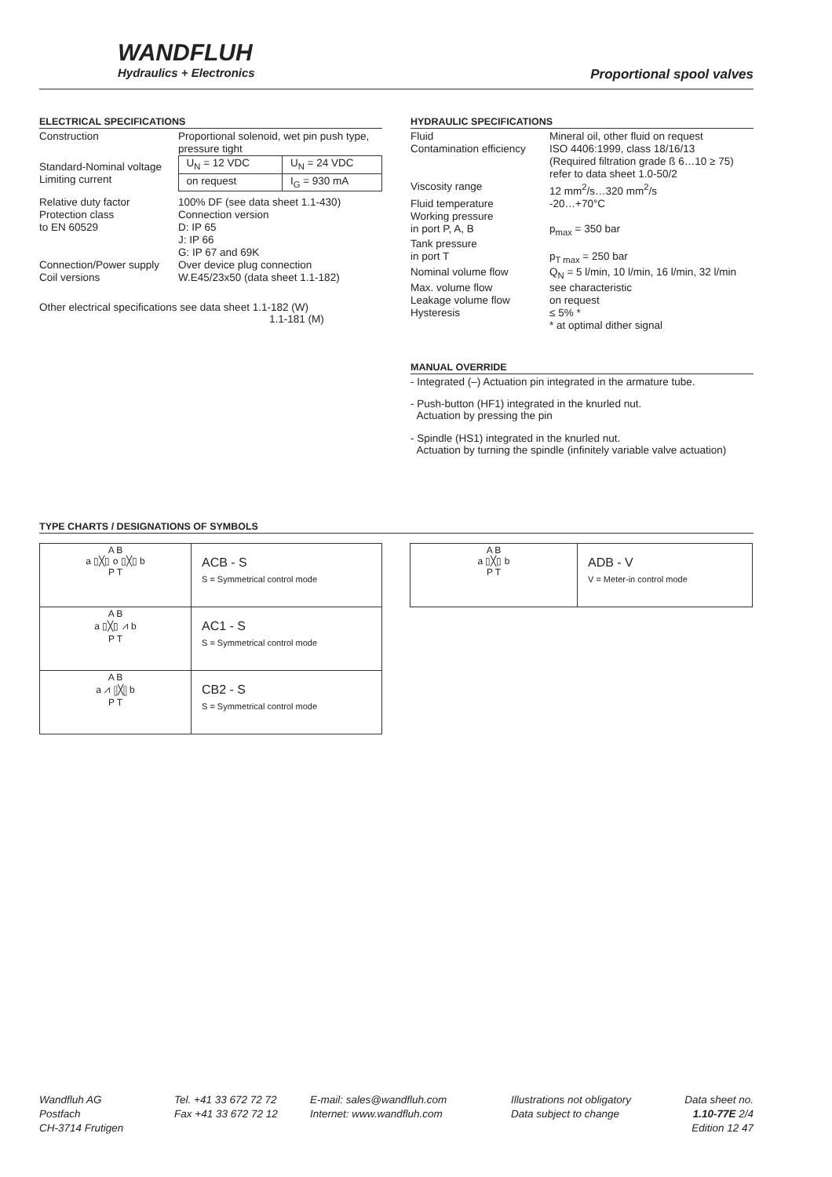WANDFLUH
Hydraulics + Electronics
Proportional spool valves
ELECTRICAL SPECIFICATIONS
| Construction | Proportional solenoid, wet pin push type, pressure tight | |
| Standard-Nominal voltage | U<sub>N</sub> = 12 VDC | U<sub>N</sub> = 24 VDC |
| Limiting current | on request | I<sub>G</sub> = 930 mA |
| Relative duty factor Protection class to EN 60529 Connection/Power supply Coil versions | 100% DF (see data sheet 1.1-430) Connection version D: IP 65 J: IP 66 G: IP 67 and 69K Over device plug connection W.E45/23x50 (data sheet 1.1-182) | |
Other electrical specifications see data sheet 1.1-182 (W)
1.1-181 (M)
HYDRAULIC SPECIFICATIONS
| Fluid | Mineral oil, other fluid on request |
| Contamination efficiency | ISO 4406:1999, class 18/16/13 (Required filtration grade ß 6…10 ≥ 75) refer to data sheet 1.0-50/2 |
| Viscosity range | 12 mm<sup>2</sup>/s…320 mm<sup>2</sup>/s |
| Fluid temperature | -20…+70°C |
| Working pressure in port P, A, B | p<sub>max</sub> = 350 bar |
| Tank pressure in port T | p<sub>T max</sub> = 250 bar |
| Nominal volume flow | Q<sub>N</sub> = 5 l/min, 10 l/min, 16 l/min, 32 l/min |
| Max. volume flow | see characteristic |
| Leakage volume flow | on request |
| Hysteresis | ≤ 5% * * at optimal dither signal |
MANUAL OVERRIDE
- Integrated (–) Actuation pin integrated in the armature tube.
- Push-button (HF1) integrated in the knurled nut.
Actuation by pressing the pin
- Spindle (HS1) integrated in the knurled nut.
Actuation by turning the spindle (infinitely variable valve actuation)
TYPE CHARTS / DESIGNATIONS OF SYMBOLS
| A B a ▯╳▯ o ▯╳▯ b P T | ACB - S S = Symmetrical control mode |
| A B a ▯╳▯ ⩘ b P T | AC1 - S S = Symmetrical control mode |
| A B a ⩘ ▯╳▯ b P T | CB2 - S S = Symmetrical control mode |
| A B a ▯╳▯ b P T | ADB - V V = Meter-in control mode |
Wandfluh AG
Postfach
CH-3714 Frutigen
Tel. +41 33 672 72 72
Fax +41 33 672 72 12
E-mail: sales@wandfluh.com
Internet: www.wandfluh.com
Illustrations not obligatory
Data subject to change
Data sheet no.
1.10-77E 2/4
Edition 12 47